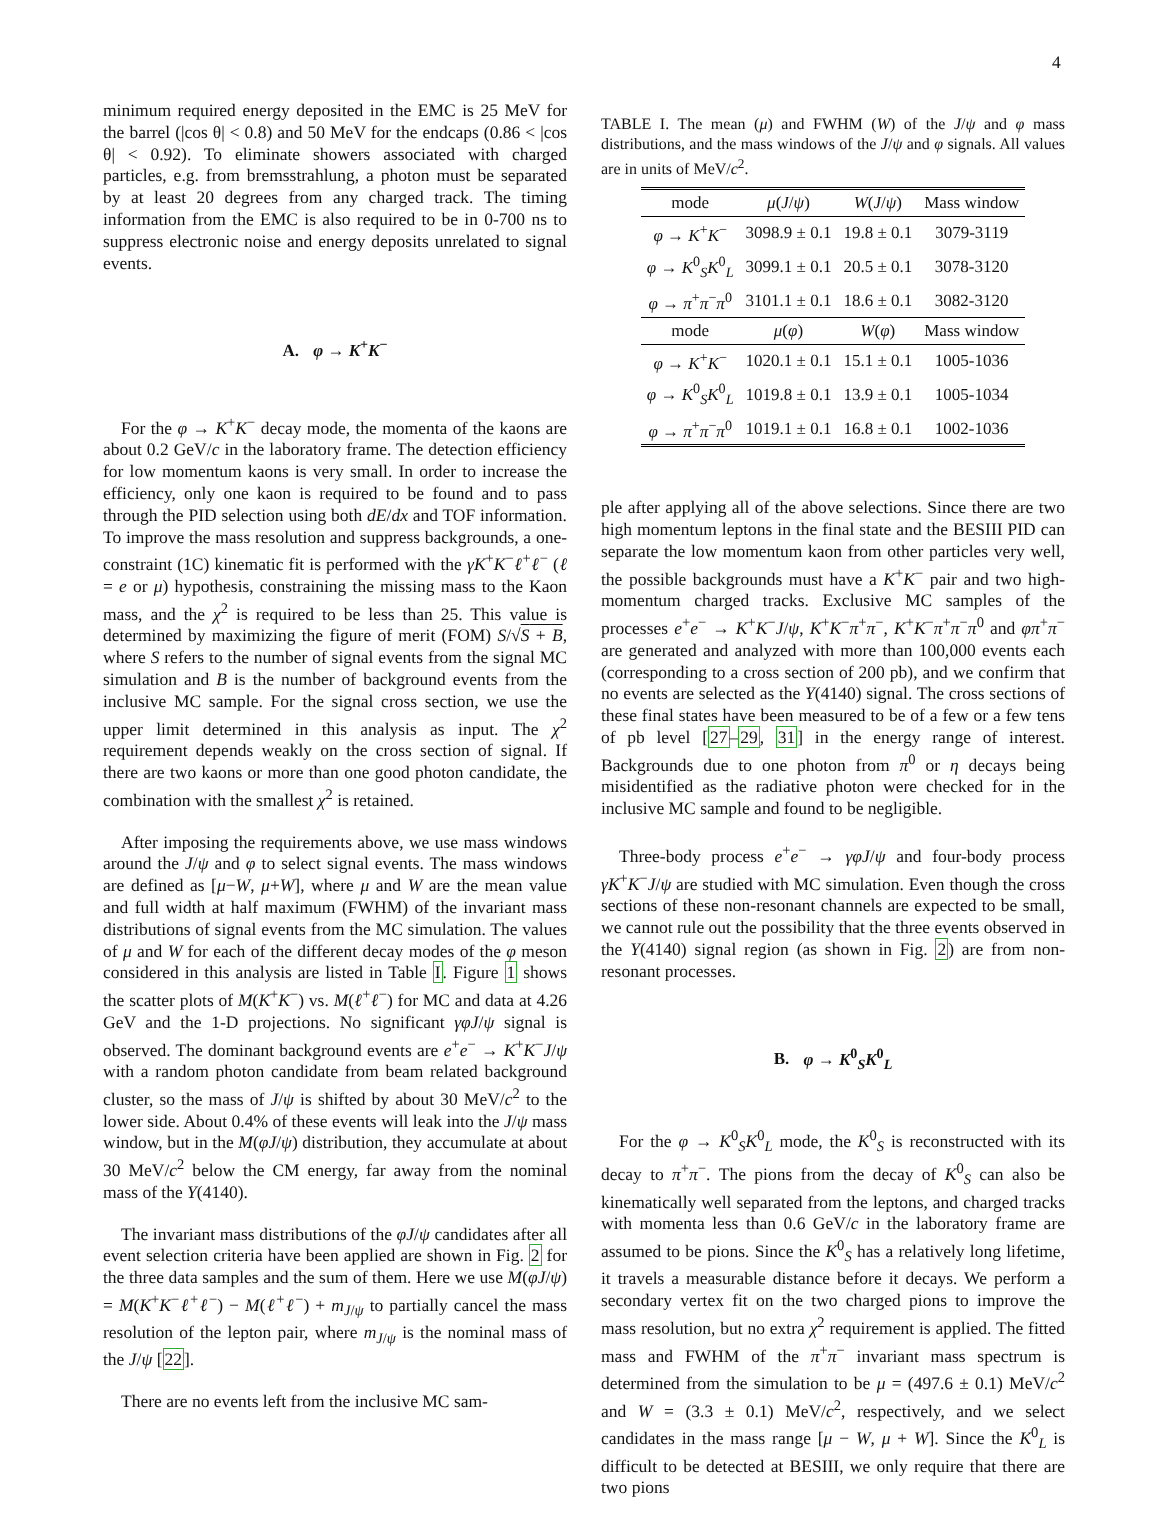4
minimum required energy deposited in the EMC is 25 MeV for the barrel (|cos θ| < 0.8) and 50 MeV for the endcaps (0.86 < |cos θ| < 0.92). To eliminate showers associated with charged particles, e.g. from bremsstrahlung, a photon must be separated by at least 20 degrees from any charged track. The timing information from the EMC is also required to be in 0-700 ns to suppress electronic noise and energy deposits unrelated to signal events.
A. φ → K<sup>+</sup>K<sup>−</sup>
For the φ → K<sup>+</sup>K<sup>−</sup> decay mode, the momenta of the kaons are about 0.2 GeV/c in the laboratory frame. The detection efficiency for low momentum kaons is very small. In order to increase the efficiency, only one kaon is required to be found and to pass through the PID selection using both dE/dx and TOF information. To improve the mass resolution and suppress backgrounds, a one-constraint (1C) kinematic fit is performed with the γK<sup>+</sup>K<sup>−</sup>ℓ<sup>+</sup>ℓ<sup>−</sup> (ℓ = e or μ) hypothesis, constraining the missing mass to the Kaon mass, and the χ<sup>2</sup> is required to be less than 25. This value is determined by maximizing the figure of merit (FOM) S/√S + B, where S refers to the number of signal events from the signal MC simulation and B is the number of background events from the inclusive MC sample. For the signal cross section, we use the upper limit determined in this analysis as input. The χ<sup>2</sup> requirement depends weakly on the cross section of signal. If there are two kaons or more than one good photon candidate, the combination with the smallest χ<sup>2</sup> is retained.
After imposing the requirements above, we use mass windows around the J/ψ and φ to select signal events. The mass windows are defined as [μ−W, μ+W], where μ and W are the mean value and full width at half maximum (FWHM) of the invariant mass distributions of signal events from the MC simulation. The values of μ and W for each of the different decay modes of the φ meson considered in this analysis are listed in Table I. Figure 1 shows the scatter plots of M(K<sup>+</sup>K<sup>−</sup>) vs. M(ℓ<sup>+</sup>ℓ<sup>−</sup>) for MC and data at 4.26 GeV and the 1-D projections. No significant γφJ/ψ signal is observed. The dominant background events are e<sup>+</sup>e<sup>−</sup> → K<sup>+</sup>K<sup>−</sup>J/ψ with a random photon candidate from beam related background cluster, so the mass of J/ψ is shifted by about 30 MeV/c<sup>2</sup> to the lower side. About 0.4% of these events will leak into the J/ψ mass window, but in the M(φJ/ψ) distribution, they accumulate at about 30 MeV/c<sup>2</sup> below the CM energy, far away from the nominal mass of the Y(4140).
The invariant mass distributions of the φJ/ψ candidates after all event selection criteria have been applied are shown in Fig. 2 for the three data samples and the sum of them. Here we use M(φJ/ψ) = M(K<sup>+</sup>K<sup>−</sup>ℓ<sup>+</sup>ℓ<sup>−</sup>) − M(ℓ<sup>+</sup>ℓ<sup>−</sup>) + m<sub>J/ψ</sub> to partially cancel the mass resolution of the lepton pair, where m<sub>J/ψ</sub> is the nominal mass of the J/ψ [22].
There are no events left from the inclusive MC sam-
TABLE I. The mean (μ) and FWHM (W) of the J/ψ and φ mass distributions, and the mass windows of the J/ψ and φ signals. All values are in units of MeV/c<sup>2</sup>.
| mode | μ ( J / ψ ) | W ( J / ψ ) | Mass window |
| --- | --- | --- | --- |
| φ → K<sup>+</sup> K<sup>−</sup> | 3098.9 ± 0.1 | 19.8 ± 0.1 | 3079-3119 |
| φ → K<sup>0</sup><sub>S</sub> K<sup>0</sup><sub>L</sub> | 3099.1 ± 0.1 | 20.5 ± 0.1 | 3078-3120 |
| φ → π<sup>+</sup> π<sup>−</sup> π<sup>0</sup> | 3101.1 ± 0.1 | 18.6 ± 0.1 | 3082-3120 |
| mode | μ ( φ ) | W ( φ ) | Mass window |
| φ → K<sup>+</sup> K<sup>−</sup> | 1020.1 ± 0.1 | 15.1 ± 0.1 | 1005-1036 |
| φ → K<sup>0</sup><sub>S</sub> K<sup>0</sup><sub>L</sub> | 1019.8 ± 0.1 | 13.9 ± 0.1 | 1005-1034 |
| φ → π<sup>+</sup> π<sup>−</sup> π<sup>0</sup> | 1019.1 ± 0.1 | 16.8 ± 0.1 | 1002-1036 |
ple after applying all of the above selections. Since there are two high momentum leptons in the final state and the BESIII PID can separate the low momentum kaon from other particles very well, the possible backgrounds must have a K<sup>+</sup>K<sup>−</sup> pair and two high-momentum charged tracks. Exclusive MC samples of the processes e<sup>+</sup>e<sup>−</sup> → K<sup>+</sup>K<sup>−</sup>J/ψ, K<sup>+</sup>K<sup>−</sup>π<sup>+</sup>π<sup>−</sup>, K<sup>+</sup>K<sup>−</sup>π<sup>+</sup>π<sup>−</sup>π<sup>0</sup> and φπ<sup>+</sup>π<sup>−</sup> are generated and analyzed with more than 100,000 events each (corresponding to a cross section of 200 pb), and we confirm that no events are selected as the Y(4140) signal. The cross sections of these final states have been measured to be of a few or a few tens of pb level [27–29, 31] in the energy range of interest. Backgrounds due to one photon from π<sup>0</sup> or η decays being misidentified as the radiative photon were checked for in the inclusive MC sample and found to be negligible.
Three-body process e<sup>+</sup>e<sup>−</sup> → γφJ/ψ and four-body process γK<sup>+</sup>K<sup>−</sup>J/ψ are studied with MC simulation. Even though the cross sections of these non-resonant channels are expected to be small, we cannot rule out the possibility that the three events observed in the Y(4140) signal region (as shown in Fig. 2) are from non-resonant processes.
B. φ → K<sup>0</sup><sub>S</sub>K<sup>0</sup><sub>L</sub>
For the φ → K<sup>0</sup><sub>S</sub>K<sup>0</sup><sub>L</sub> mode, the K<sup>0</sup><sub>S</sub> is reconstructed with its decay to π<sup>+</sup>π<sup>−</sup>. The pions from the decay of K<sup>0</sup><sub>S</sub> can also be kinematically well separated from the leptons, and charged tracks with momenta less than 0.6 GeV/c in the laboratory frame are assumed to be pions. Since the K<sup>0</sup><sub>S</sub> has a relatively long lifetime, it travels a measurable distance before it decays. We perform a secondary vertex fit on the two charged pions to improve the mass resolution, but no extra χ<sup>2</sup> requirement is applied. The fitted mass and FWHM of the π<sup>+</sup>π<sup>−</sup> invariant mass spectrum is determined from the simulation to be μ = (497.6 ± 0.1) MeV/c<sup>2</sup> and W = (3.3 ± 0.1) MeV/c<sup>2</sup>, respectively, and we select candidates in the mass range [μ − W, μ + W]. Since the K<sup>0</sup><sub>L</sub> is difficult to be detected at BESIII, we only require that there are two pions